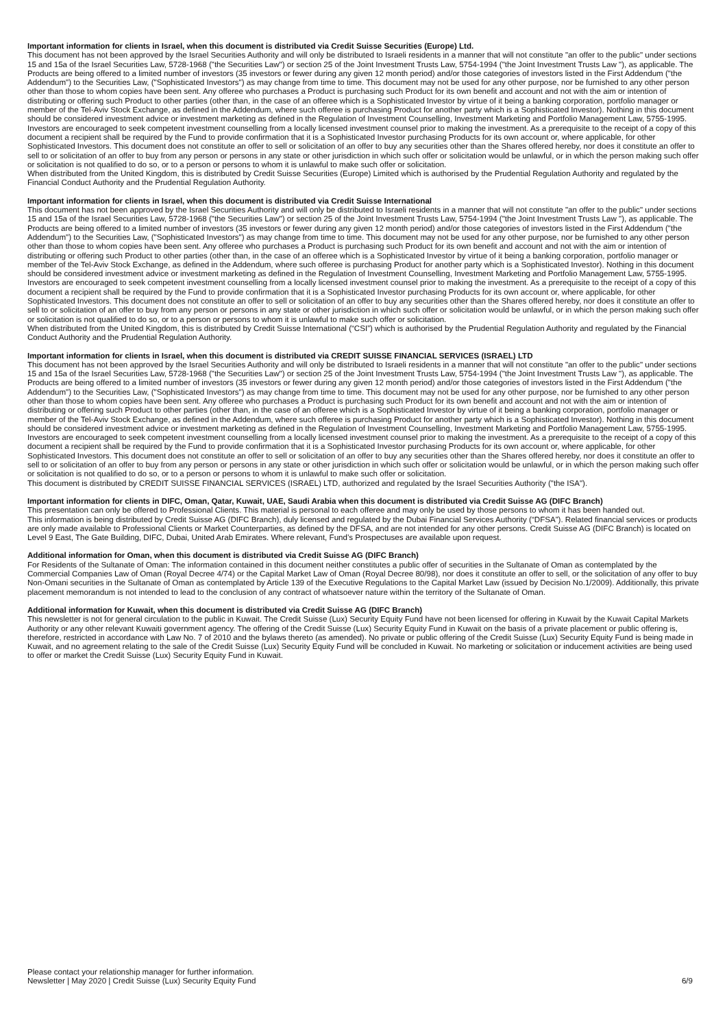Important information for clients in Israel, when this document is distributed via Credit Suisse Securities (Europe) Ltd.
This document has not been approved by the Israel Securities Authority and will only be distributed to Israeli residents in a manner that will not constitute "an offer to the public" under sections 15 and 15a of the Israel Securities Law, 5728-1968 ("the Securities Law") or section 25 of the Joint Investment Trusts Law, 5754-1994 ("the Joint Investment Trusts Law "), as applicable. The Products are being offered to a limited number of investors (35 investors or fewer during any given 12 month period) and/or those categories of investors listed in the First Addendum ("the Addendum") to the Securities Law, ("Sophisticated Investors") as may change from time to time. This document may not be used for any other purpose, nor be furnished to any other person other than those to whom copies have been sent. Any offeree who purchases a Product is purchasing such Product for its own benefit and account and not with the aim or intention of distributing or offering such Product to other parties (other than, in the case of an offeree which is a Sophisticated Investor by virtue of it being a banking corporation, portfolio manager or member of the Tel-Aviv Stock Exchange, as defined in the Addendum, where such offeree is purchasing Product for another party which is a Sophisticated Investor). Nothing in this document should be considered investment advice or investment marketing as defined in the Regulation of Investment Counselling, Investment Marketing and Portfolio Management Law, 5755-1995. Investors are encouraged to seek competent investment counselling from a locally licensed investment counsel prior to making the investment. As a prerequisite to the receipt of a copy of this document a recipient shall be required by the Fund to provide confirmation that it is a Sophisticated Investor purchasing Products for its own account or, where applicable, for other Sophisticated Investors. This document does not constitute an offer to sell or solicitation of an offer to buy any securities other than the Shares offered hereby, nor does it constitute an offer to sell to or solicitation of an offer to buy from any person or persons in any state or other jurisdiction in which such offer or solicitation would be unlawful, or in which the person making such offer or solicitation is not qualified to do so, or to a person or persons to whom it is unlawful to make such offer or solicitation.
When distributed from the United Kingdom, this is distributed by Credit Suisse Securities (Europe) Limited which is authorised by the Prudential Regulation Authority and regulated by the Financial Conduct Authority and the Prudential Regulation Authority.
Important information for clients in Israel, when this document is distributed via Credit Suisse International
This document has not been approved by the Israel Securities Authority and will only be distributed to Israeli residents in a manner that will not constitute "an offer to the public" under sections 15 and 15a of the Israel Securities Law, 5728-1968 ("the Securities Law") or section 25 of the Joint Investment Trusts Law, 5754-1994 ("the Joint Investment Trusts Law "), as applicable. The Products are being offered to a limited number of investors (35 investors or fewer during any given 12 month period) and/or those categories of investors listed in the First Addendum ("the Addendum") to the Securities Law, ("Sophisticated Investors") as may change from time to time. This document may not be used for any other purpose, nor be furnished to any other person other than those to whom copies have been sent. Any offeree who purchases a Product is purchasing such Product for its own benefit and account and not with the aim or intention of distributing or offering such Product to other parties (other than, in the case of an offeree which is a Sophisticated Investor by virtue of it being a banking corporation, portfolio manager or member of the Tel-Aviv Stock Exchange, as defined in the Addendum, where such offeree is purchasing Product for another party which is a Sophisticated Investor). Nothing in this document should be considered investment advice or investment marketing as defined in the Regulation of Investment Counselling, Investment Marketing and Portfolio Management Law, 5755-1995. Investors are encouraged to seek competent investment counselling from a locally licensed investment counsel prior to making the investment. As a prerequisite to the receipt of a copy of this document a recipient shall be required by the Fund to provide confirmation that it is a Sophisticated Investor purchasing Products for its own account or, where applicable, for other Sophisticated Investors. This document does not constitute an offer to sell or solicitation of an offer to buy any securities other than the Shares offered hereby, nor does it constitute an offer to sell to or solicitation of an offer to buy from any person or persons in any state or other jurisdiction in which such offer or solicitation would be unlawful, or in which the person making such offer or solicitation is not qualified to do so, or to a person or persons to whom it is unlawful to make such offer or solicitation.
When distributed from the United Kingdom, this is distributed by Credit Suisse International (“CSI”) which is authorised by the Prudential Regulation Authority and regulated by the Financial Conduct Authority and the Prudential Regulation Authority.
Important information for clients in Israel, when this document is distributed via CREDIT SUISSE FINANCIAL SERVICES (ISRAEL) LTD
This document has not been approved by the Israel Securities Authority and will only be distributed to Israeli residents in a manner that will not constitute "an offer to the public" under sections 15 and 15a of the Israel Securities Law, 5728-1968 ("the Securities Law") or section 25 of the Joint Investment Trusts Law, 5754-1994 ("the Joint Investment Trusts Law "), as applicable. The Products are being offered to a limited number of investors (35 investors or fewer during any given 12 month period) and/or those categories of investors listed in the First Addendum ("the Addendum") to the Securities Law, ("Sophisticated Investors") as may change from time to time. This document may not be used for any other purpose, nor be furnished to any other person other than those to whom copies have been sent. Any offeree who purchases a Product is purchasing such Product for its own benefit and account and not with the aim or intention of distributing or offering such Product to other parties (other than, in the case of an offeree which is a Sophisticated Investor by virtue of it being a banking corporation, portfolio manager or member of the Tel-Aviv Stock Exchange, as defined in the Addendum, where such offeree is purchasing Product for another party which is a Sophisticated Investor). Nothing in this document should be considered investment advice or investment marketing as defined in the Regulation of Investment Counselling, Investment Marketing and Portfolio Management Law, 5755-1995. Investors are encouraged to seek competent investment counselling from a locally licensed investment counsel prior to making the investment. As a prerequisite to the receipt of a copy of this document a recipient shall be required by the Fund to provide confirmation that it is a Sophisticated Investor purchasing Products for its own account or, where applicable, for other Sophisticated Investors. This document does not constitute an offer to sell or solicitation of an offer to buy any securities other than the Shares offered hereby, nor does it constitute an offer to sell to or solicitation of an offer to buy from any person or persons in any state or other jurisdiction in which such offer or solicitation would be unlawful, or in which the person making such offer or solicitation is not qualified to do so, or to a person or persons to whom it is unlawful to make such offer or solicitation.
This document is distributed by CREDIT SUISSE FINANCIAL SERVICES (ISRAEL) LTD, authorized and regulated by the Israel Securities Authority ("the ISA").
Important information for clients in DIFC, Oman, Qatar, Kuwait, UAE, Saudi Arabia when this document is distributed via Credit Suisse AG (DIFC Branch)
This presentation can only be offered to Professional Clients. This material is personal to each offeree and may only be used by those persons to whom it has been handed out.
This information is being distributed by Credit Suisse AG (DIFC Branch), duly licensed and regulated by the Dubai Financial Services Authority (“DFSA”). Related financial services or products are only made available to Professional Clients or Market Counterparties, as defined by the DFSA, and are not intended for any other persons. Credit Suisse AG (DIFC Branch) is located on Level 9 East, The Gate Building, DIFC, Dubai, United Arab Emirates. Where relevant, Fund’s Prospectuses are available upon request.
Additional information for Oman, when this document is distributed via Credit Suisse AG (DIFC Branch)
For Residents of the Sultanate of Oman: The information contained in this document neither constitutes a public offer of securities in the Sultanate of Oman as contemplated by the Commercial Companies Law of Oman (Royal Decree 4/74) or the Capital Market Law of Oman (Royal Decree 80/98), nor does it constitute an offer to sell, or the solicitation of any offer to buy Non-Omani securities in the Sultanate of Oman as contemplated by Article 139 of the Executive Regulations to the Capital Market Law (issued by Decision No.1/2009). Additionally, this private placement memorandum is not intended to lead to the conclusion of any contract of whatsoever nature within the territory of the Sultanate of Oman.
Additional information for Kuwait, when this document is distributed via Credit Suisse AG (DIFC Branch)
This newsletter is not for general circulation to the public in Kuwait. The Credit Suisse (Lux) Security Equity Fund have not been licensed for offering in Kuwait by the Kuwait Capital Markets Authority or any other relevant Kuwaiti government agency. The offering of the Credit Suisse (Lux) Security Equity Fund in Kuwait on the basis of a private placement or public offering is, therefore, restricted in accordance with Law No. 7 of 2010 and the bylaws thereto (as amended). No private or public offering of the Credit Suisse (Lux) Security Equity Fund is being made in Kuwait, and no agreement relating to the sale of the Credit Suisse (Lux) Security Equity Fund will be concluded in Kuwait. No marketing or solicitation or inducement activities are being used to offer or market the Credit Suisse (Lux) Security Equity Fund in Kuwait.
Please contact your relationship manager for further information.
Newsletter | May 2020 | Credit Suisse (Lux) Security Equity Fund
6/9